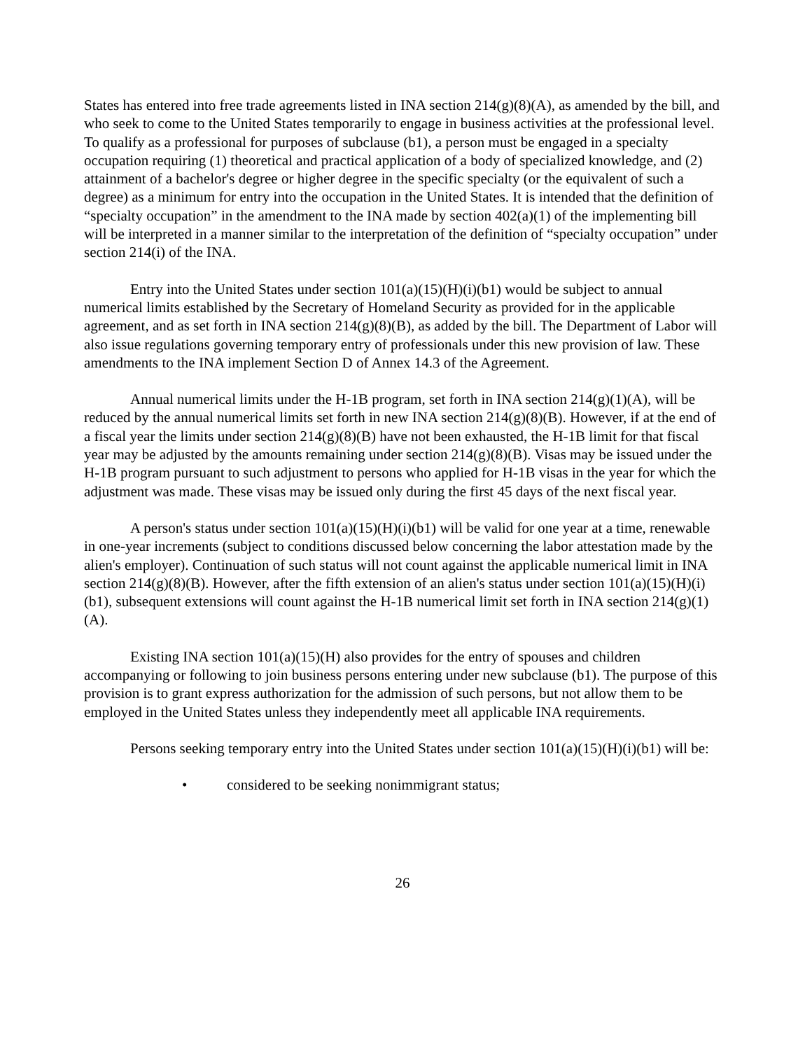States has entered into free trade agreements listed in INA section 214(g)(8)(A), as amended by the bill, and who seek to come to the United States temporarily to engage in business activities at the professional level. To qualify as a professional for purposes of subclause (b1), a person must be engaged in a specialty occupation requiring (1) theoretical and practical application of a body of specialized knowledge, and (2) attainment of a bachelor's degree or higher degree in the specific specialty (or the equivalent of such a degree) as a minimum for entry into the occupation in the United States. It is intended that the definition of “specialty occupation” in the amendment to the INA made by section 402(a)(1) of the implementing bill will be interpreted in a manner similar to the interpretation of the definition of “specialty occupation” under section 214(i) of the INA.
Entry into the United States under section 101(a)(15)(H)(i)(b1) would be subject to annual numerical limits established by the Secretary of Homeland Security as provided for in the applicable agreement, and as set forth in INA section 214(g)(8)(B), as added by the bill. The Department of Labor will also issue regulations governing temporary entry of professionals under this new provision of law. These amendments to the INA implement Section D of Annex 14.3 of the Agreement.
Annual numerical limits under the H-1B program, set forth in INA section 214(g)(1)(A), will be reduced by the annual numerical limits set forth in new INA section 214(g)(8)(B). However, if at the end of a fiscal year the limits under section 214(g)(8)(B) have not been exhausted, the H-1B limit for that fiscal year may be adjusted by the amounts remaining under section 214(g)(8)(B). Visas may be issued under the H-1B program pursuant to such adjustment to persons who applied for H-1B visas in the year for which the adjustment was made. These visas may be issued only during the first 45 days of the next fiscal year.
A person's status under section 101(a)(15)(H)(i)(b1) will be valid for one year at a time, renewable in one-year increments (subject to conditions discussed below concerning the labor attestation made by the alien's employer). Continuation of such status will not count against the applicable numerical limit in INA section 214(g)(8)(B). However, after the fifth extension of an alien's status under section 101(a)(15)(H)(i)(b1), subsequent extensions will count against the H-1B numerical limit set forth in INA section 214(g)(1)(A).
Existing INA section 101(a)(15)(H) also provides for the entry of spouses and children accompanying or following to join business persons entering under new subclause (b1). The purpose of this provision is to grant express authorization for the admission of such persons, but not allow them to be employed in the United States unless they independently meet all applicable INA requirements.
Persons seeking temporary entry into the United States under section 101(a)(15)(H)(i)(b1) will be:
• considered to be seeking nonimmigrant status;
26